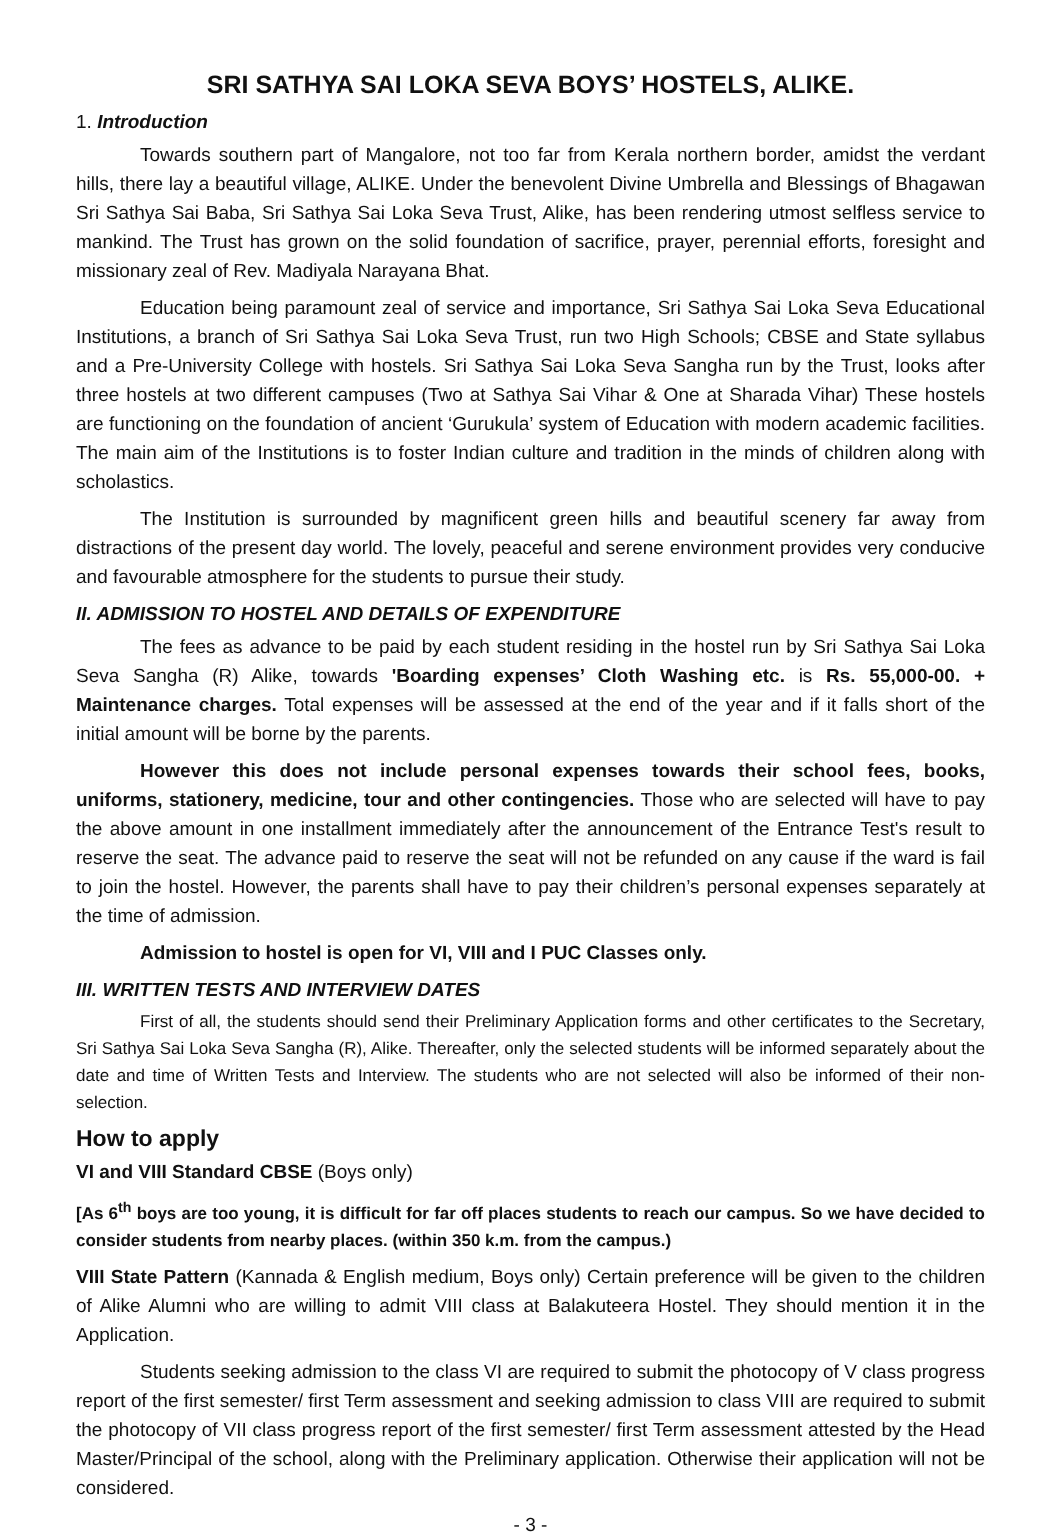SRI SATHYA SAI LOKA SEVA BOYS’ HOSTELS, ALIKE.
1. Introduction
Towards southern part of Mangalore, not too far from Kerala northern border, amidst the verdant hills, there lay a beautiful village, ALIKE. Under the benevolent Divine Umbrella and Blessings of Bhagawan Sri Sathya Sai Baba, Sri Sathya Sai Loka Seva Trust, Alike, has been rendering utmost selfless service to mankind. The Trust has grown on the solid foundation of sacrifice, prayer, perennial efforts, foresight and missionary zeal of Rev. Madiyala Narayana Bhat.
Education being paramount zeal of service and importance, Sri Sathya Sai Loka Seva Educational Institutions, a branch of Sri Sathya Sai Loka Seva Trust, run two High Schools; CBSE and State syllabus and a Pre-University College with hostels. Sri Sathya Sai Loka Seva Sangha run by the Trust, looks after three hostels at two different campuses (Two at Sathya Sai Vihar & One at Sharada Vihar) These hostels are functioning on the foundation of ancient ‘Gurukula’ system of Education with modern academic facilities. The main aim of the Institutions is to foster Indian culture and tradition in the minds of children along with scholastics.
The Institution is surrounded by magnificent green hills and beautiful scenery far away from distractions of the present day world. The lovely, peaceful and serene environment provides very conducive and favourable atmosphere for the students to pursue their study.
II. ADMISSION TO HOSTEL AND DETAILS OF EXPENDITURE
The fees as advance to be paid by each student residing in the hostel run by Sri Sathya Sai Loka Seva Sangha (R) Alike, towards 'Boarding expenses’ Cloth Washing etc. is Rs. 55,000-00. + Maintenance charges. Total expenses will be assessed at the end of the year and if it falls short of the initial amount will be borne by the parents.
However this does not include personal expenses towards their school fees, books, uniforms, stationery, medicine, tour and other contingencies. Those who are selected will have to pay the above amount in one installment immediately after the announcement of the Entrance Test's result to reserve the seat. The advance paid to reserve the seat will not be refunded on any cause if the ward is fail to join the hostel. However, the parents shall have to pay their children’s personal expenses separately at the time of admission.
Admission to hostel is open for VI, VIII and I PUC Classes only.
III. WRITTEN TESTS AND INTERVIEW DATES
First of all, the students should send their Preliminary Application forms and other certificates to the Secretary, Sri Sathya Sai Loka Seva Sangha (R), Alike. Thereafter, only the selected students will be informed separately about the date and time of Written Tests and Interview. The students who are not selected will also be informed of their non-selection.
How to apply
VI and VIII Standard CBSE (Boys only)
[As 6<sup>th</sup> boys are too young, it is difficult for far off places students to reach our campus. So we have decided to consider students from nearby places. (within 350 k.m. from the campus.)
VIII State Pattern (Kannada & English medium, Boys only) Certain preference will be given to the children of Alike Alumni who are willing to admit VIII class at Balakuteera Hostel. They should mention it in the Application.
Students seeking admission to the class VI are required to submit the photocopy of V class progress report of the first semester/ first Term assessment and seeking admission to class VIII are required to submit the photocopy of VII class progress report of the first semester/ first Term assessment attested by the Head Master/Principal of the school, along with the Preliminary application. Otherwise their application will not be considered.
- 3 -